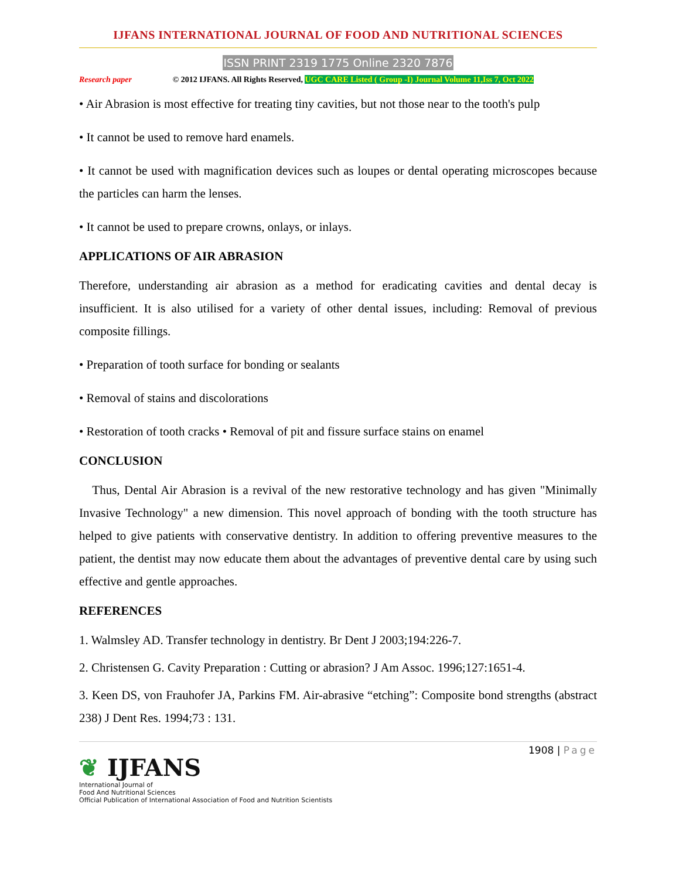IJFANS INTERNATIONAL JOURNAL OF FOOD AND NUTRITIONAL SCIENCES
ISSN PRINT 2319 1775 Online 2320 7876
Research paper © 2012 IJFANS. All Rights Reserved, UGC CARE Listed ( Group -I) Journal Volume 11,Iss 7, Oct 2022
• Air Abrasion is most effective for treating tiny cavities, but not those near to the tooth's pulp
• It cannot be used to remove hard enamels.
• It cannot be used with magnification devices such as loupes or dental operating microscopes because the particles can harm the lenses.
• It cannot be used to prepare crowns, onlays, or inlays.
APPLICATIONS OF AIR ABRASION
Therefore, understanding air abrasion as a method for eradicating cavities and dental decay is insufficient. It is also utilised for a variety of other dental issues, including: Removal of previous composite fillings.
• Preparation of tooth surface for bonding or sealants
• Removal of stains and discolorations
• Restoration of tooth cracks • Removal of pit and fissure surface stains on enamel
CONCLUSION
Thus, Dental Air Abrasion is a revival of the new restorative technology and has given "Minimally Invasive Technology" a new dimension. This novel approach of bonding with the tooth structure has helped to give patients with conservative dentistry. In addition to offering preventive measures to the patient, the dentist may now educate them about the advantages of preventive dental care by using such effective and gentle approaches.
REFERENCES
1. Walmsley AD. Transfer technology in dentistry. Br Dent J 2003;194:226-7.
2. Christensen G. Cavity Preparation : Cutting or abrasion? J Am Assoc. 1996;127:1651-4.
3. Keen DS, von Frauhofer JA, Parkins FM. Air-abrasive “etching”: Composite bond strengths (abstract 238) J Dent Res. 1994;73 : 131.
❦ IJFANS
International Journal of
Food And Nutritional Sciences
Official Publication of International Association of Food and Nutrition Scientists
1908 | Page